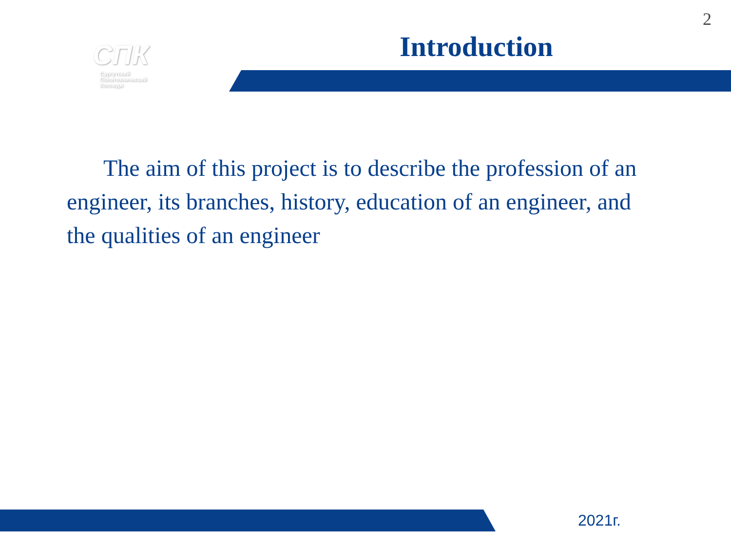2
СПК
Сургутский
Политехнический
Колледж
Introduction
The aim of this project is to describe the profession of an engineer, its branches, history, education of an engineer, and the qualities of an engineer
2021г.